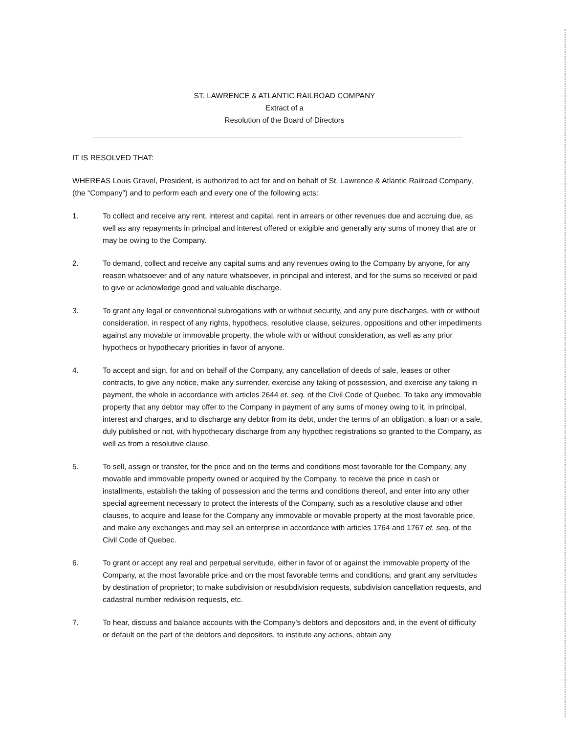ST. LAWRENCE & ATLANTIC RAILROAD COMPANY
Extract of a
Resolution of the Board of Directors
IT IS RESOLVED THAT:
WHEREAS Louis Gravel, President, is authorized to act for and on behalf of St. Lawrence & Atlantic Railroad Company, (the “Company”) and to perform each and every one of the following acts:
1. To collect and receive any rent, interest and capital, rent in arrears or other revenues due and accruing due, as well as any repayments in principal and interest offered or exigible and generally any sums of money that are or may be owing to the Company.
2. To demand, collect and receive any capital sums and any revenues owing to the Company by anyone, for any reason whatsoever and of any nature whatsoever, in principal and interest, and for the sums so received or paid to give or acknowledge good and valuable discharge.
3. To grant any legal or conventional subrogations with or without security, and any pure discharges, with or without consideration, in respect of any rights, hypothecs, resolutive clause, seizures, oppositions and other impediments against any movable or immovable property, the whole with or without consideration, as well as any prior hypothecs or hypothecary priorities in favor of anyone.
4. To accept and sign, for and on behalf of the Company, any cancellation of deeds of sale, leases or other contracts, to give any notice, make any surrender, exercise any taking of possession, and exercise any taking in payment, the whole in accordance with articles 2644 et. seq. of the Civil Code of Quebec. To take any immovable property that any debtor may offer to the Company in payment of any sums of money owing to it, in principal, interest and charges, and to discharge any debtor from its debt, under the terms of an obligation, a loan or a sale, duly published or not, with hypothecary discharge from any hypothec registrations so granted to the Company, as well as from a resolutive clause.
5. To sell, assign or transfer, for the price and on the terms and conditions most favorable for the Company, any movable and immovable property owned or acquired by the Company, to receive the price in cash or installments, establish the taking of possession and the terms and conditions thereof, and enter into any other special agreement necessary to protect the interests of the Company, such as a resolutive clause and other clauses, to acquire and lease for the Company any immovable or movable property at the most favorable price, and make any exchanges and may sell an enterprise in accordance with articles 1764 and 1767 et. seq. of the Civil Code of Quebec.
6. To grant or accept any real and perpetual servitude, either in favor of or against the immovable property of the Company, at the most favorable price and on the most favorable terms and conditions, and grant any servitudes by destination of proprietor; to make subdivision or resubdivision requests, subdivision cancellation requests, and cadastral number redivision requests, etc.
7. To hear, discuss and balance accounts with the Company's debtors and depositors and, in the event of difficulty or default on the part of the debtors and depositors, to institute any actions, obtain any